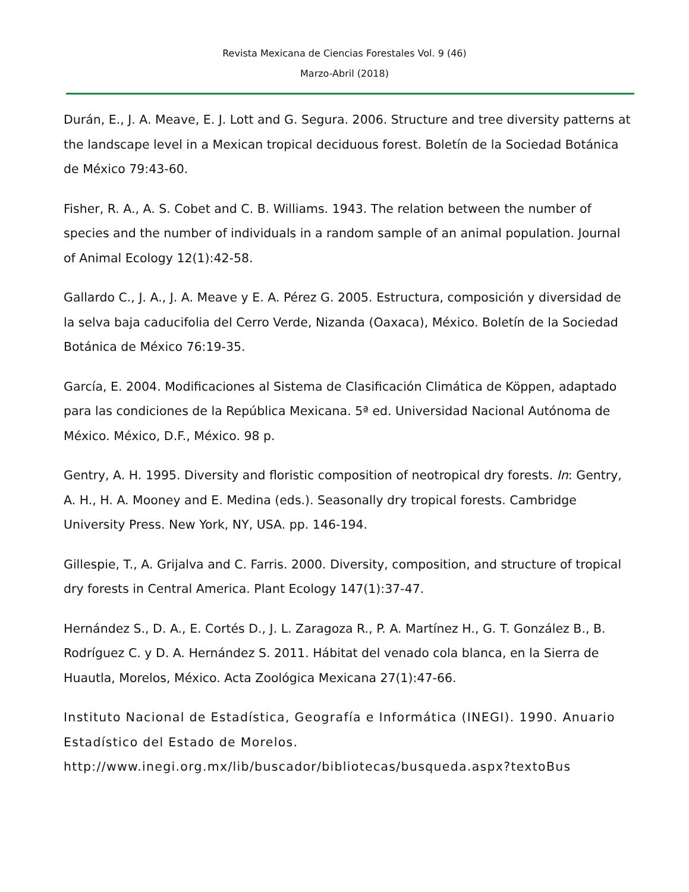Revista Mexicana de Ciencias Forestales Vol. 9 (46)
Marzo-Abril (2018)
Durán, E., J. A. Meave, E. J. Lott and G. Segura. 2006. Structure and tree diversity patterns at the landscape level in a Mexican tropical deciduous forest. Boletín de la Sociedad Botánica de México 79:43-60.
Fisher, R. A., A. S. Cobet and C. B. Williams. 1943. The relation between the number of species and the number of individuals in a random sample of an animal population. Journal of Animal Ecology 12(1):42-58.
Gallardo C., J. A., J. A. Meave y E. A. Pérez G. 2005. Estructura, composición y diversidad de la selva baja caducifolia del Cerro Verde, Nizanda (Oaxaca), México. Boletín de la Sociedad Botánica de México 76:19-35.
García, E. 2004. Modificaciones al Sistema de Clasificación Climática de Köppen, adaptado para las condiciones de la República Mexicana. 5ª ed. Universidad Nacional Autónoma de México. México, D.F., México. 98 p.
Gentry, A. H. 1995. Diversity and floristic composition of neotropical dry forests. In: Gentry, A. H., H. A. Mooney and E. Medina (eds.). Seasonally dry tropical forests. Cambridge University Press. New York, NY, USA. pp. 146-194.
Gillespie, T., A. Grijalva and C. Farris. 2000. Diversity, composition, and structure of tropical dry forests in Central America. Plant Ecology 147(1):37-47.
Hernández S., D. A., E. Cortés D., J. L. Zaragoza R., P. A. Martínez H., G. T. González B., B. Rodríguez C. y D. A. Hernández S. 2011. Hábitat del venado cola blanca, en la Sierra de Huautla, Morelos, México. Acta Zoológica Mexicana 27(1):47-66.
Instituto Nacional de Estadística, Geografía e Informática (INEGI). 1990. Anuario Estadístico del Estado de Morelos. http://www.inegi.org.mx/lib/buscador/bibliotecas/busqueda.aspx?textoBus